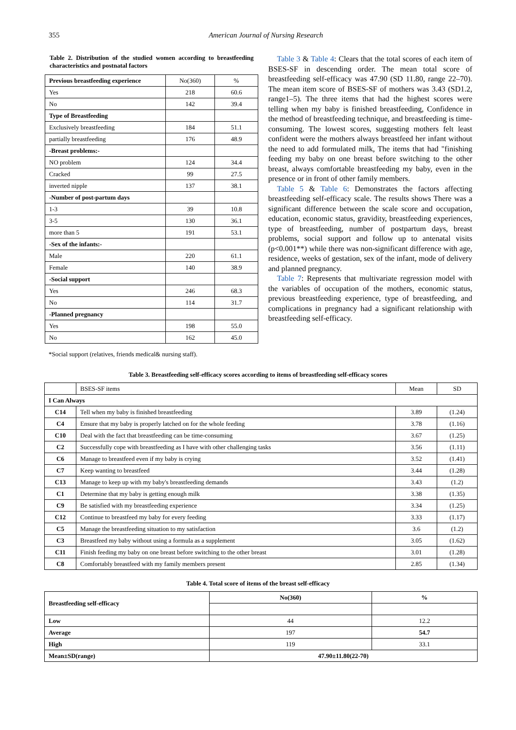355 American Journal of Nursing Research
Table 2. Distribution of the studied women according to breastfeeding characteristics and postnatal factors
| Previous breastfeeding experience | No(360) | % |
| Yes | 218 | 60.6 |
| No | 142 | 39.4 |
| Type of Breastfeeding | | |
| Exclusively breastfeeding | 184 | 51.1 |
| partially breastfeeding | 176 | 48.9 |
| -Breast problems:- | | |
| NO problem | 124 | 34.4 |
| Cracked | 99 | 27.5 |
| inverted nipple | 137 | 38.1 |
| -Number of post-partum days | | |
| 1-3 | 39 | 10.8 |
| 3-5 | 130 | 36.1 |
| more than 5 | 191 | 53.1 |
| -Sex of the infants:- | | |
| Male | 220 | 61.1 |
| Female | 140 | 38.9 |
| -Social support | | |
| Yes | 246 | 68.3 |
| No | 114 | 31.7 |
| -Planned pregnancy | | |
| Yes | 198 | 55.0 |
| No | 162 | 45.0 |
*Social support (relatives, friends medical& nursing staff).
Table 3 & Table 4: Clears that the total scores of each item of BSES-SF in descending order. The mean total score of breastfeeding self-efficacy was 47.90 (SD 11.80, range 22–70). The mean item score of BSES-SF of mothers was 3.43 (SD1.2, range1–5). The three items that had the highest scores were telling when my baby is finished breastfeeding, Confidence in the method of breastfeeding technique, and breastfeeding is time-consuming. The lowest scores, suggesting mothers felt least confident were the mothers always breastfeed her infant without the need to add formulated milk, The items that had "finishing feeding my baby on one breast before switching to the other breast, always comfortable breastfeeding my baby, even in the presence or in front of other family members.
Table 5 & Table 6: Demonstrates the factors affecting breastfeeding self-efficacy scale. The results shows There was a significant difference between the scale score and occupation, education, economic status, gravidity, breastfeeding experiences, type of breastfeeding, number of postpartum days, breast problems, social support and follow up to antenatal visits (p<0.001**) while there was non-significant difference with age, residence, weeks of gestation, sex of the infant, mode of delivery and planned pregnancy.
Table 7: Represents that multivariate regression model with the variables of occupation of the mothers, economic status, previous breastfeeding experience, type of breastfeeding, and complications in pregnancy had a significant relationship with breastfeeding self-efficacy.
Table 3. Breastfeeding self-efficacy scores according to items of breastfeeding self-efficacy scores
| | BSES-SF items | Mean | SD |
| I Can Always | | | |
| C14 | Tell when my baby is finished breastfeeding | 3.89 | (1.24) |
| C4 | Ensure that my baby is properly latched on for the whole feeding | 3.78 | (1.16) |
| C10 | Deal with the fact that breastfeeding can be time-consuming | 3.67 | (1.25) |
| C2 | Successfully cope with breastfeeding as I have with other challenging tasks | 3.56 | (1.11) |
| C6 | Manage to breastfeed even if my baby is crying | 3.52 | (1.41) |
| C7 | Keep wanting to breastfeed | 3.44 | (1.28) |
| C13 | Manage to keep up with my baby's breastfeeding demands | 3.43 | (1.2) |
| C1 | Determine that my baby is getting enough milk | 3.38 | (1.35) |
| C9 | Be satisfied with my breastfeeding experience | 3.34 | (1.25) |
| C12 | Continue to breastfeed my baby for every feeding | 3.33 | (1.17) |
| C5 | Manage the breastfeeding situation to my satisfaction | 3.6 | (1.2) |
| C3 | Breastfeed my baby without using a formula as a supplement | 3.05 | (1.62) |
| C11 | Finish feeding my baby on one breast before switching to the other breast | 3.01 | (1.28) |
| C8 | Comfortably breastfeed with my family members present | 2.85 | (1.34) |
Table 4. Total score of items of the breast self-efficacy
| Breastfeeding self-efficacy | No(360) | % |
| Low | 44 | 12.2 |
| Average | 197 | 54.7 |
| High | 119 | 33.1 |
| Mean±SD(range) | 47.90±11.80(22-70) | |